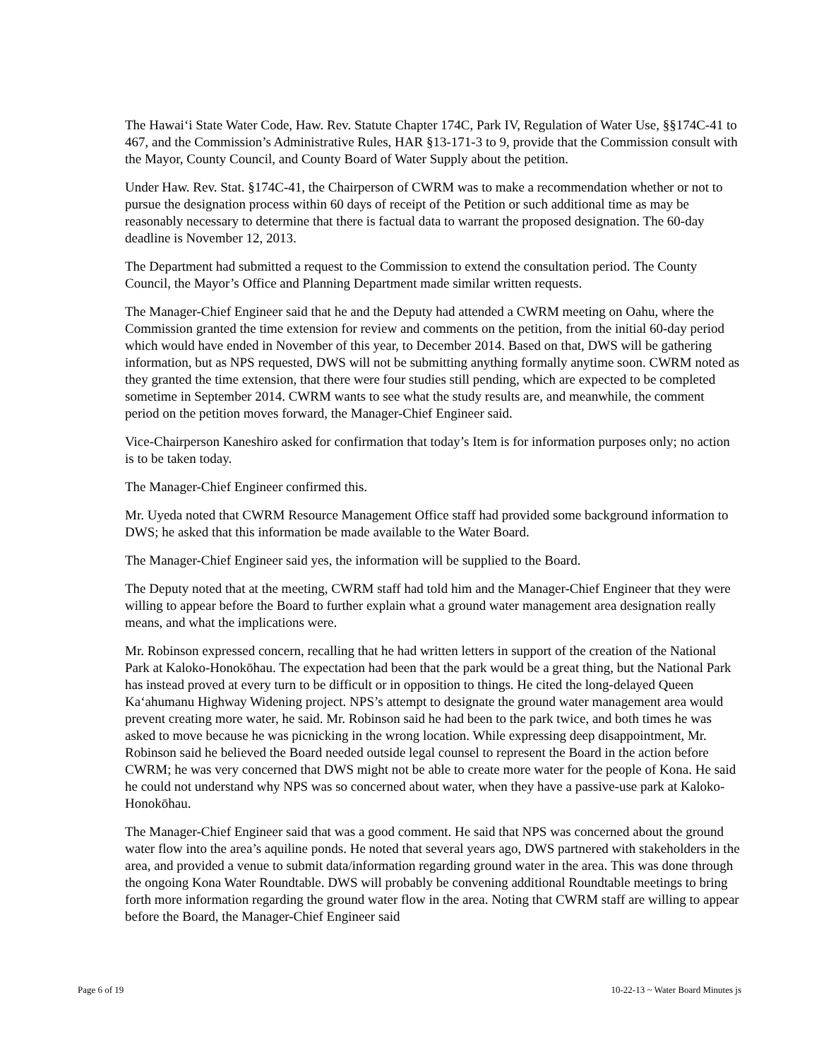The Hawai‘i State Water Code, Haw. Rev. Statute Chapter 174C, Park IV, Regulation of Water Use, §§174C-41 to 467, and the Commission’s Administrative Rules, HAR §13-171-3 to 9, provide that the Commission consult with the Mayor, County Council, and County Board of Water Supply about the petition.
Under Haw. Rev. Stat. §174C-41, the Chairperson of CWRM was to make a recommendation whether or not to pursue the designation process within 60 days of receipt of the Petition or such additional time as may be reasonably necessary to determine that there is factual data to warrant the proposed designation. The 60-day deadline is November 12, 2013.
The Department had submitted a request to the Commission to extend the consultation period. The County Council, the Mayor’s Office and Planning Department made similar written requests.
The Manager-Chief Engineer said that he and the Deputy had attended a CWRM meeting on Oahu, where the Commission granted the time extension for review and comments on the petition, from the initial 60-day period which would have ended in November of this year, to December 2014. Based on that, DWS will be gathering information, but as NPS requested, DWS will not be submitting anything formally anytime soon. CWRM noted as they granted the time extension, that there were four studies still pending, which are expected to be completed sometime in September 2014. CWRM wants to see what the study results are, and meanwhile, the comment period on the petition moves forward, the Manager-Chief Engineer said.
Vice-Chairperson Kaneshiro asked for confirmation that today’s Item is for information purposes only; no action is to be taken today.
The Manager-Chief Engineer confirmed this.
Mr. Uyeda noted that CWRM Resource Management Office staff had provided some background information to DWS; he asked that this information be made available to the Water Board.
The Manager-Chief Engineer said yes, the information will be supplied to the Board.
The Deputy noted that at the meeting, CWRM staff had told him and the Manager-Chief Engineer that they were willing to appear before the Board to further explain what a ground water management area designation really means, and what the implications were.
Mr. Robinson expressed concern, recalling that he had written letters in support of the creation of the National Park at Kaloko-Honokōhau. The expectation had been that the park would be a great thing, but the National Park has instead proved at every turn to be difficult or in opposition to things. He cited the long-delayed Queen Ka‘ahumanu Highway Widening project. NPS’s attempt to designate the ground water management area would prevent creating more water, he said. Mr. Robinson said he had been to the park twice, and both times he was asked to move because he was picnicking in the wrong location. While expressing deep disappointment, Mr. Robinson said he believed the Board needed outside legal counsel to represent the Board in the action before CWRM; he was very concerned that DWS might not be able to create more water for the people of Kona. He said he could not understand why NPS was so concerned about water, when they have a passive-use park at Kaloko-Honokōhau.
The Manager-Chief Engineer said that was a good comment. He said that NPS was concerned about the ground water flow into the area’s aquiline ponds. He noted that several years ago, DWS partnered with stakeholders in the area, and provided a venue to submit data/information regarding ground water in the area. This was done through the ongoing Kona Water Roundtable. DWS will probably be convening additional Roundtable meetings to bring forth more information regarding the ground water flow in the area. Noting that CWRM staff are willing to appear before the Board, the Manager-Chief Engineer said
Page 6 of 19 10-22-13 ~ Water Board Minutes js